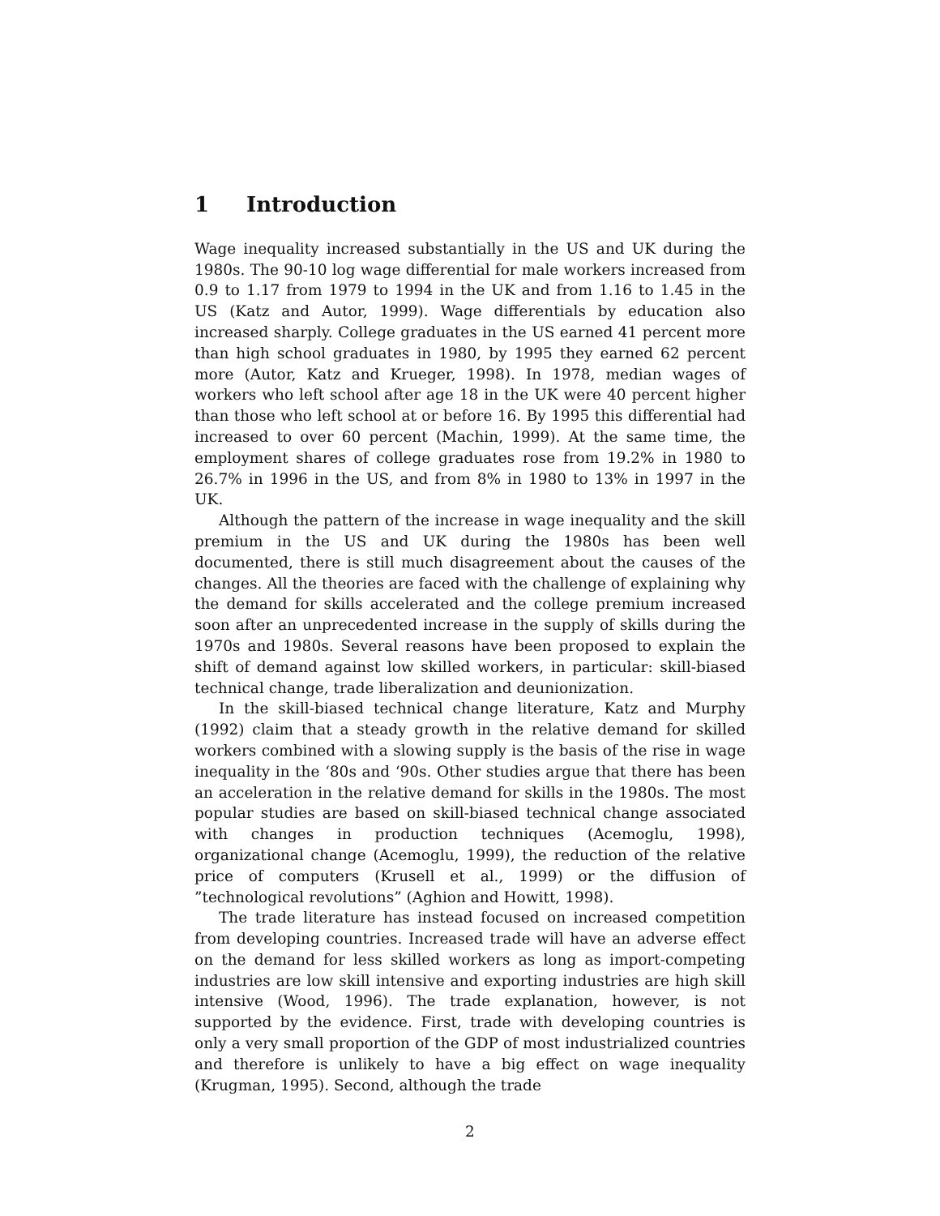1 Introduction
Wage inequality increased substantially in the US and UK during the 1980s. The 90-10 log wage differential for male workers increased from 0.9 to 1.17 from 1979 to 1994 in the UK and from 1.16 to 1.45 in the US (Katz and Autor, 1999). Wage differentials by education also increased sharply. College graduates in the US earned 41 percent more than high school graduates in 1980, by 1995 they earned 62 percent more (Autor, Katz and Krueger, 1998). In 1978, median wages of workers who left school after age 18 in the UK were 40 percent higher than those who left school at or before 16. By 1995 this differential had increased to over 60 percent (Machin, 1999). At the same time, the employment shares of college graduates rose from 19.2% in 1980 to 26.7% in 1996 in the US, and from 8% in 1980 to 13% in 1997 in the UK.
Although the pattern of the increase in wage inequality and the skill premium in the US and UK during the 1980s has been well documented, there is still much disagreement about the causes of the changes. All the theories are faced with the challenge of explaining why the demand for skills accelerated and the college premium increased soon after an unprecedented increase in the supply of skills during the 1970s and 1980s. Several reasons have been proposed to explain the shift of demand against low skilled workers, in particular: skill-biased technical change, trade liberalization and deunionization.
In the skill-biased technical change literature, Katz and Murphy (1992) claim that a steady growth in the relative demand for skilled workers combined with a slowing supply is the basis of the rise in wage inequality in the ‘80s and ‘90s. Other studies argue that there has been an acceleration in the relative demand for skills in the 1980s. The most popular studies are based on skill-biased technical change associated with changes in production techniques (Acemoglu, 1998), organizational change (Acemoglu, 1999), the reduction of the relative price of computers (Krusell et al., 1999) or the diffusion of ”technological revolutions” (Aghion and Howitt, 1998).
The trade literature has instead focused on increased competition from developing countries. Increased trade will have an adverse effect on the demand for less skilled workers as long as import-competing industries are low skill intensive and exporting industries are high skill intensive (Wood, 1996). The trade explanation, however, is not supported by the evidence. First, trade with developing countries is only a very small proportion of the GDP of most industrialized countries and therefore is unlikely to have a big effect on wage inequality (Krugman, 1995). Second, although the trade
2